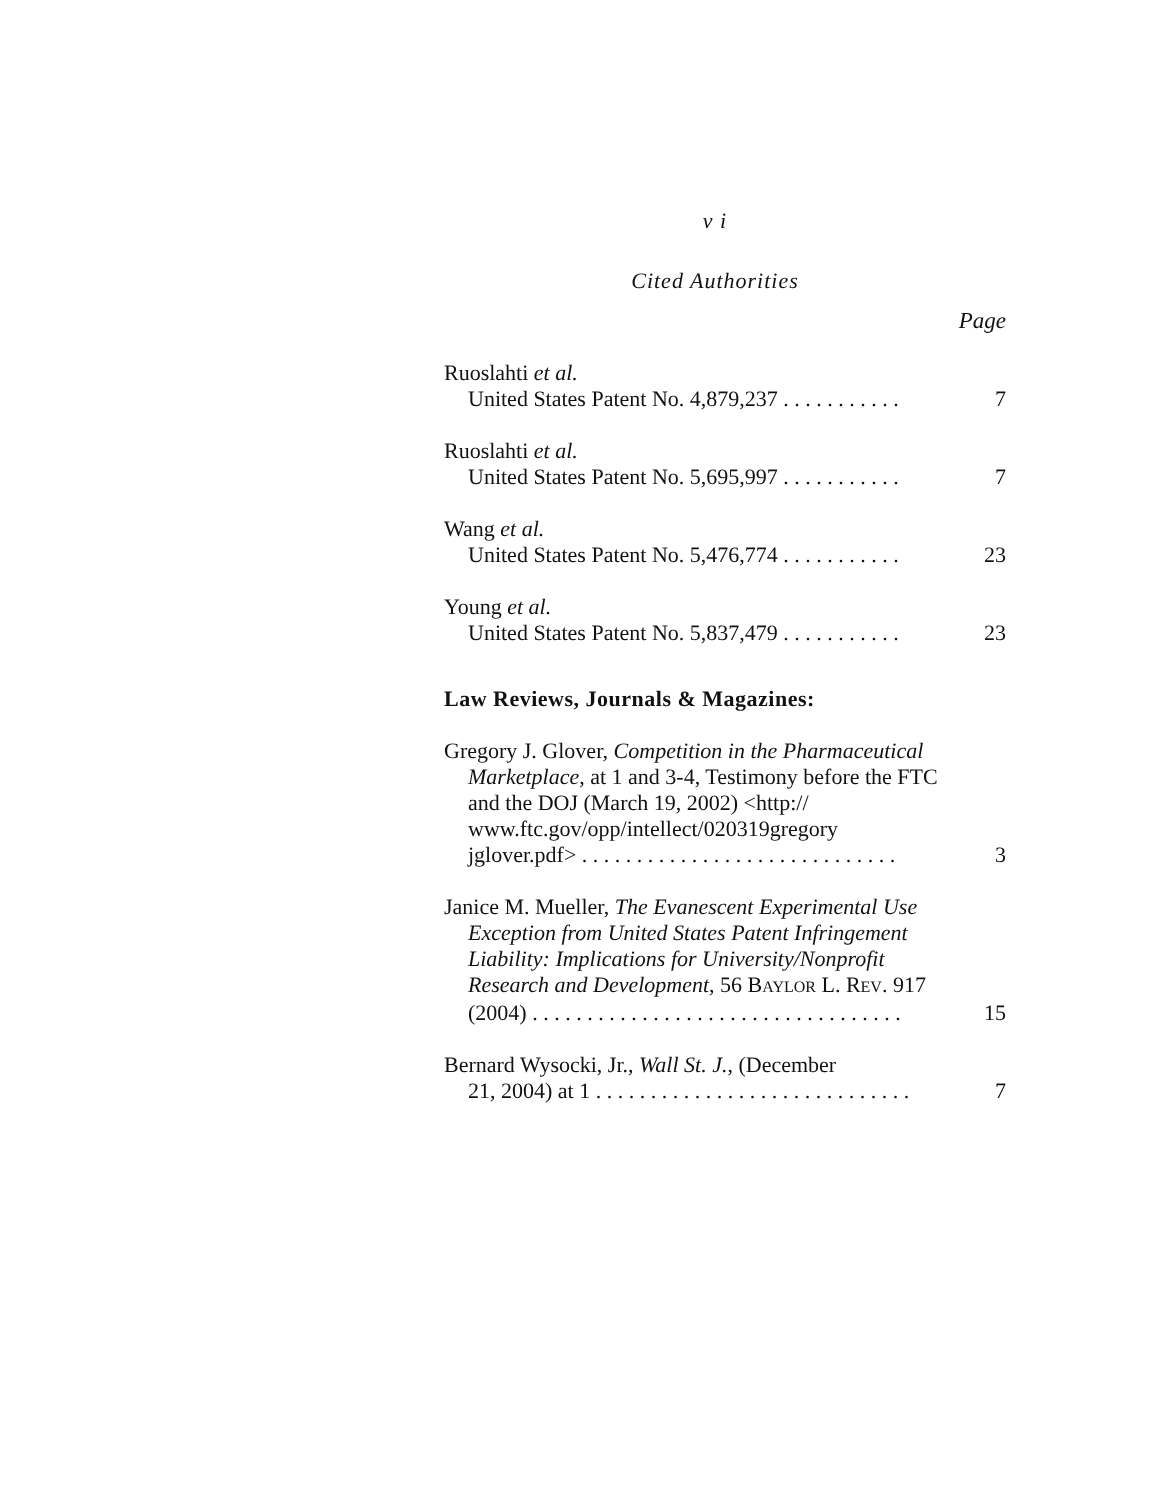v i
Cited Authorities
Page
Ruoslahti et al.
United States Patent No. 4,879,237 . . . . . . . . . . .
7
Ruoslahti et al.
United States Patent No. 5,695,997 . . . . . . . . . . .
7
Wang et al.
United States Patent No. 5,476,774 . . . . . . . . . . .
23
Young et al.
United States Patent No. 5,837,479 . . . . . . . . . . .
23
Law Reviews, Journals & Magazines:
Gregory J. Glover, Competition in the Pharmaceutical
Marketplace, at 1 and 3-4, Testimony before the FTC and the DOJ (March 19, 2002) <http:// www.ftc.gov/opp/intellect/020319gregory jglover.pdf> . . . . . . . . . . . . . . . . . . . . . . . . . . . . .
3
Janice M. Mueller, The Evanescent Experimental Use
Exception from United States Patent Infringement Liability: Implications for University/Nonprofit Research and Development, 56 BAYLOR L. REV. 917 (2004) . . . . . . . . . . . . . . . . . . . . . . . . . . . . . . . . . .
15
Bernard Wysocki, Jr., Wall St. J., (December
21, 2004) at 1 . . . . . . . . . . . . . . . . . . . . . . . . . . . . .
7